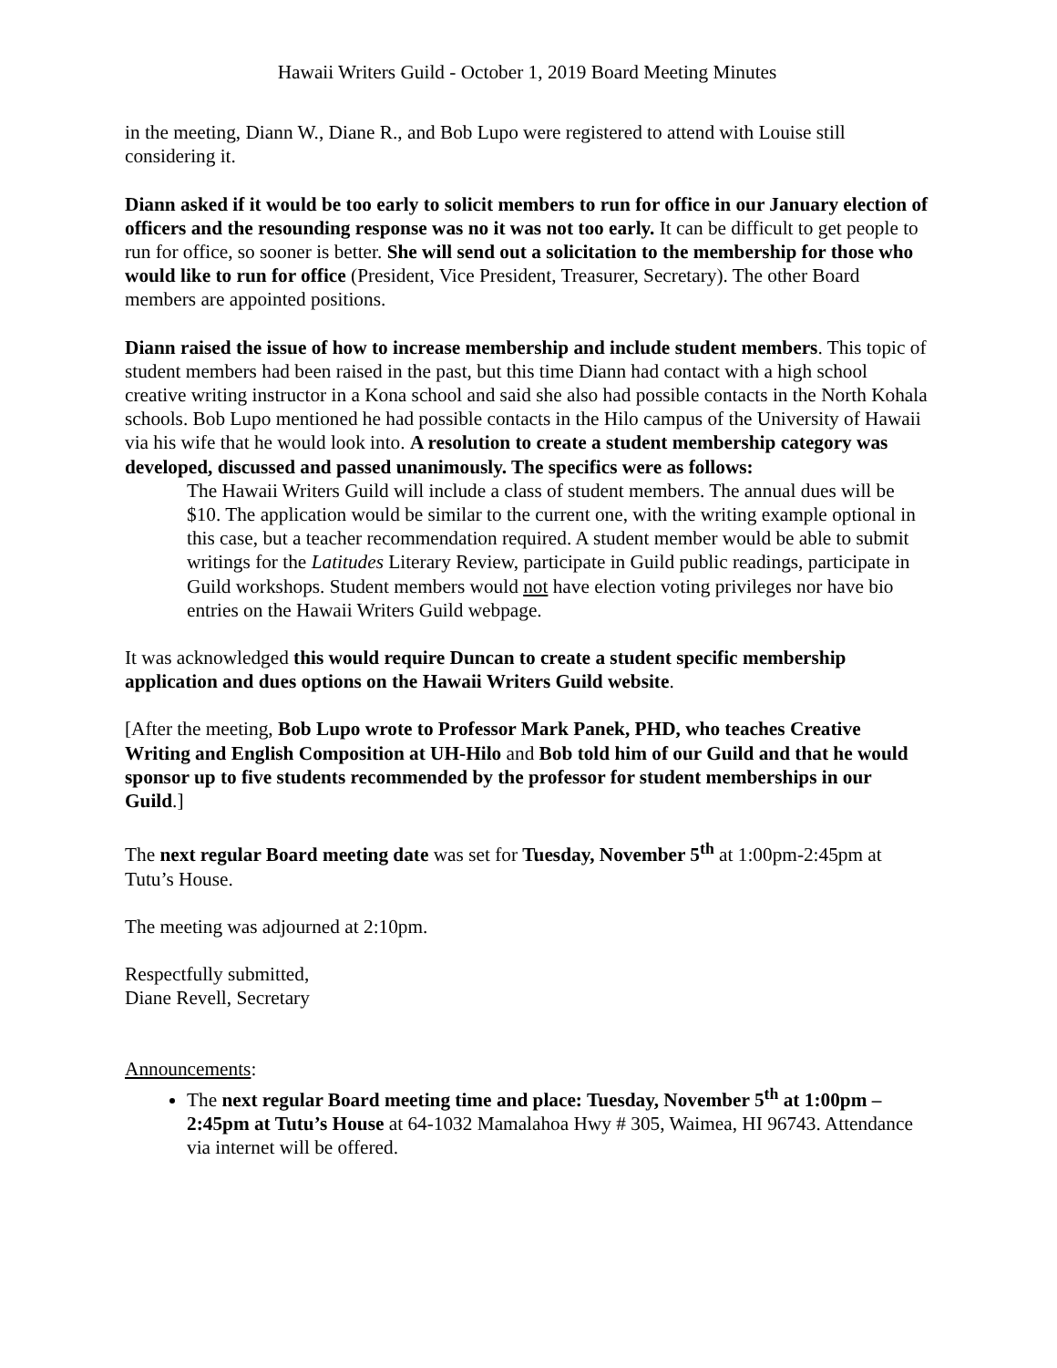Hawaii Writers Guild - October 1, 2019 Board Meeting Minutes
in the meeting, Diann W., Diane R., and Bob Lupo were registered to attend with Louise still considering it.
Diann asked if it would be too early to solicit members to run for office in our January election of officers and the resounding response was no it was not too early. It can be difficult to get people to run for office, so sooner is better. She will send out a solicitation to the membership for those who would like to run for office (President, Vice President, Treasurer, Secretary). The other Board members are appointed positions.
Diann raised the issue of how to increase membership and include student members. This topic of student members had been raised in the past, but this time Diann had contact with a high school creative writing instructor in a Kona school and said she also had possible contacts in the North Kohala schools. Bob Lupo mentioned he had possible contacts in the Hilo campus of the University of Hawaii via his wife that he would look into. A resolution to create a student membership category was developed, discussed and passed unanimously. The specifics were as follows:
The Hawaii Writers Guild will include a class of student members. The annual dues will be $10. The application would be similar to the current one, with the writing example optional in this case, but a teacher recommendation required. A student member would be able to submit writings for the Latitudes Literary Review, participate in Guild public readings, participate in Guild workshops. Student members would not have election voting privileges nor have bio entries on the Hawaii Writers Guild webpage.
It was acknowledged this would require Duncan to create a student specific membership application and dues options on the Hawaii Writers Guild website.
[After the meeting, Bob Lupo wrote to Professor Mark Panek, PHD, who teaches Creative Writing and English Composition at UH-Hilo and Bob told him of our Guild and that he would sponsor up to five students recommended by the professor for student memberships in our Guild.]
The next regular Board meeting date was set for Tuesday, November 5<sup>th</sup> at 1:00pm-2:45pm at Tutu’s House.
The meeting was adjourned at 2:10pm.
Respectfully submitted,
Diane Revell, Secretary
Announcements:
The next regular Board meeting time and place: Tuesday, November 5<sup>th</sup> at 1:00pm – 2:45pm at Tutu’s House at 64-1032 Mamalahoa Hwy # 305, Waimea, HI 96743. Attendance via internet will be offered.